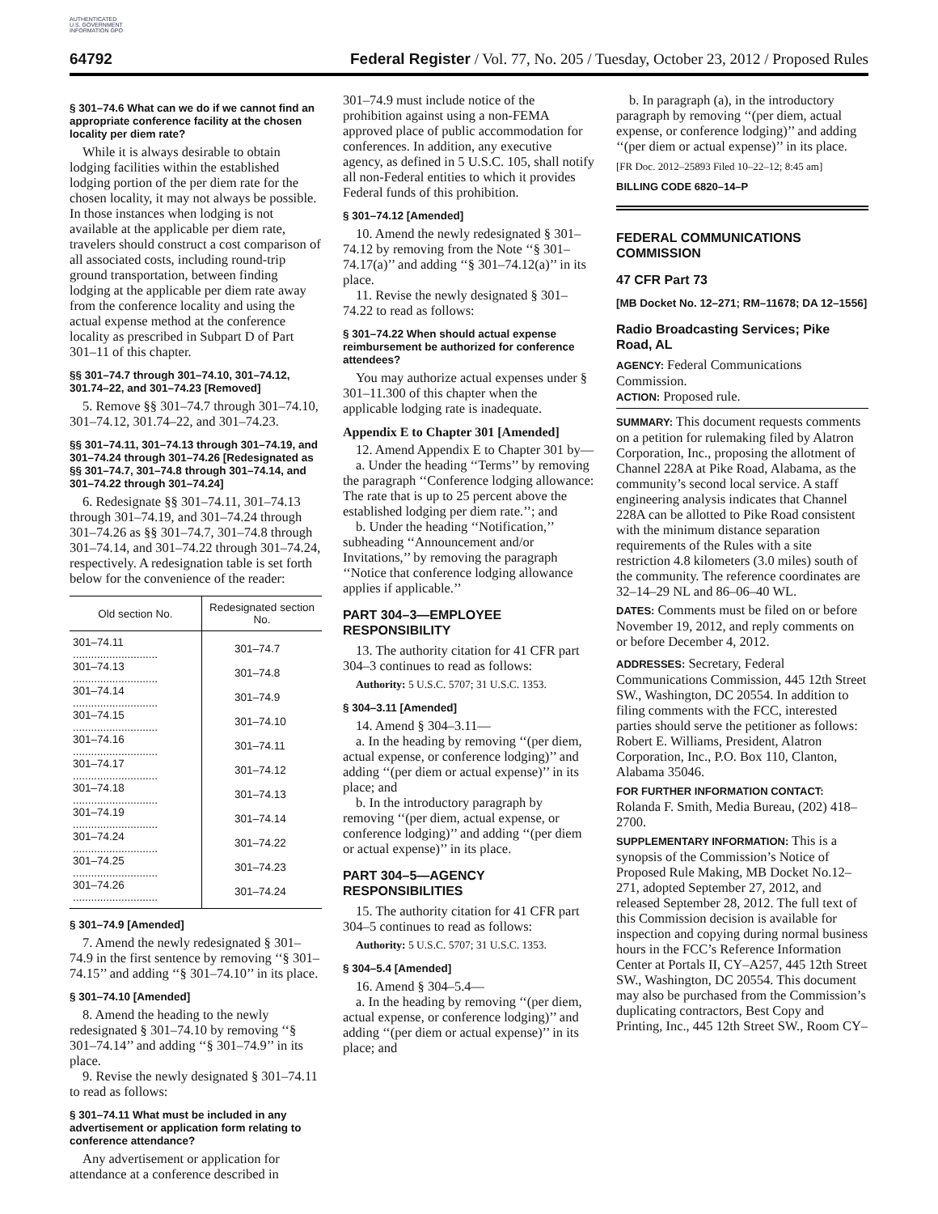AUTHENTICATED U.S. GOVERNMENT INFORMATION GPO
64792 Federal Register / Vol. 77, No. 205 / Tuesday, October 23, 2012 / Proposed Rules
§ 301–74.6 What can we do if we cannot find an appropriate conference facility at the chosen locality per diem rate?
While it is always desirable to obtain lodging facilities within the established lodging portion of the per diem rate for the chosen locality, it may not always be possible. In those instances when lodging is not available at the applicable per diem rate, travelers should construct a cost comparison of all associated costs, including round-trip ground transportation, between finding lodging at the applicable per diem rate away from the conference locality and using the actual expense method at the conference locality as prescribed in Subpart D of Part 301–11 of this chapter.
§§ 301–74.7 through 301–74.10, 301–74.12, 301.74–22, and 301–74.23 [Removed]
5. Remove §§ 301–74.7 through 301–74.10, 301–74.12, 301.74–22, and 301–74.23.
§§ 301–74.11, 301–74.13 through 301–74.19, and 301–74.24 through 301–74.26 [Redesignated as §§ 301–74.7, 301–74.8 through 301–74.14, and 301–74.22 through 301–74.24]
6. Redesignate §§ 301–74.11, 301–74.13 through 301–74.19, and 301–74.24 through 301–74.26 as §§ 301–74.7, 301–74.8 through 301–74.14, and 301–74.22 through 301–74.24, respectively. A redesignation table is set forth below for the convenience of the reader:
| Old section No. | Redesignated section No. |
| --- | --- |
| 301–74.11 ............................ | 301–74.7 |
| 301–74.13 ............................ | 301–74.8 |
| 301–74.14 ............................ | 301–74.9 |
| 301–74.15 ............................ | 301–74.10 |
| 301–74.16 ............................ | 301–74.11 |
| 301–74.17 ............................ | 301–74.12 |
| 301–74.18 ............................ | 301–74.13 |
| 301–74.19 ............................ | 301–74.14 |
| 301–74.24 ............................ | 301–74.22 |
| 301–74.25 ............................ | 301–74.23 |
| 301–74.26 ............................ | 301–74.24 |
§ 301–74.9 [Amended]
7. Amend the newly redesignated § 301–74.9 in the first sentence by removing ‘‘§ 301–74.15’’ and adding ‘‘§ 301–74.10’’ in its place.
§ 301–74.10 [Amended]
8. Amend the heading to the newly redesignated § 301–74.10 by removing ‘‘§ 301–74.14’’ and adding ‘‘§ 301–74.9’’ in its place.
9. Revise the newly designated § 301–74.11 to read as follows:
§ 301–74.11 What must be included in any advertisement or application form relating to conference attendance?
Any advertisement or application for attendance at a conference described in
301–74.9 must include notice of the prohibition against using a non-FEMA approved place of public accommodation for conferences. In addition, any executive agency, as defined in 5 U.S.C. 105, shall notify all non-Federal entities to which it provides Federal funds of this prohibition.
§ 301–74.12 [Amended]
10. Amend the newly redesignated § 301–74.12 by removing from the Note ‘‘§ 301–74.17(a)’’ and adding ‘‘§ 301–74.12(a)’’ in its place.
11. Revise the newly designated § 301–74.22 to read as follows:
§ 301–74.22 When should actual expense reimbursement be authorized for conference attendees?
You may authorize actual expenses under § 301–11.300 of this chapter when the applicable lodging rate is inadequate.
Appendix E to Chapter 301 [Amended]
12. Amend Appendix E to Chapter 301 by—
a. Under the heading ‘‘Terms’’ by removing the paragraph ‘‘Conference lodging allowance: The rate that is up to 25 percent above the established lodging per diem rate.’’; and
b. Under the heading ‘‘Notification,’’ subheading ‘‘Announcement and/or Invitations,’’ by removing the paragraph ‘‘Notice that conference lodging allowance applies if applicable.’’
PART 304–3—EMPLOYEE RESPONSIBILITY
13. The authority citation for 41 CFR part 304–3 continues to read as follows:
Authority: 5 U.S.C. 5707; 31 U.S.C. 1353.
§ 304–3.11 [Amended]
14. Amend § 304–3.11—
a. In the heading by removing ‘‘(per diem, actual expense, or conference lodging)’’ and adding ‘‘(per diem or actual expense)’’ in its place; and
b. In the introductory paragraph by removing ‘‘(per diem, actual expense, or conference lodging)’’ and adding ‘‘(per diem or actual expense)’’ in its place.
PART 304–5—AGENCY RESPONSIBILITIES
15. The authority citation for 41 CFR part 304–5 continues to read as follows:
Authority: 5 U.S.C. 5707; 31 U.S.C. 1353.
§ 304–5.4 [Amended]
16. Amend § 304–5.4—
a. In the heading by removing ‘‘(per diem, actual expense, or conference lodging)’’ and adding ‘‘(per diem or actual expense)’’ in its place; and
b. In paragraph (a), in the introductory paragraph by removing ‘‘(per diem, actual expense, or conference lodging)’’ and adding ‘‘(per diem or actual expense)’’ in its place.
[FR Doc. 2012–25893 Filed 10–22–12; 8:45 am]
BILLING CODE 6820–14–P
FEDERAL COMMUNICATIONS COMMISSION
47 CFR Part 73
[MB Docket No. 12–271; RM–11678; DA 12–1556]
Radio Broadcasting Services; Pike Road, AL
AGENCY: Federal Communications Commission.
ACTION: Proposed rule.
SUMMARY: This document requests comments on a petition for rulemaking filed by Alatron Corporation, Inc., proposing the allotment of Channel 228A at Pike Road, Alabama, as the community’s second local service. A staff engineering analysis indicates that Channel 228A can be allotted to Pike Road consistent with the minimum distance separation requirements of the Rules with a site restriction 4.8 kilometers (3.0 miles) south of the community. The reference coordinates are 32–14–29 NL and 86–06–40 WL.
DATES: Comments must be filed on or before November 19, 2012, and reply comments on or before December 4, 2012.
ADDRESSES: Secretary, Federal Communications Commission, 445 12th Street SW., Washington, DC 20554. In addition to filing comments with the FCC, interested parties should serve the petitioner as follows: Robert E. Williams, President, Alatron Corporation, Inc., P.O. Box 110, Clanton, Alabama 35046.
FOR FURTHER INFORMATION CONTACT: Rolanda F. Smith, Media Bureau, (202) 418–2700.
SUPPLEMENTARY INFORMATION: This is a synopsis of the Commission’s Notice of Proposed Rule Making, MB Docket No.12–271, adopted September 27, 2012, and released September 28, 2012. The full text of this Commission decision is available for inspection and copying during normal business hours in the FCC’s Reference Information Center at Portals II, CY–A257, 445 12th Street SW., Washington, DC 20554. This document may also be purchased from the Commission’s duplicating contractors, Best Copy and Printing, Inc., 445 12th Street SW., Room CY–